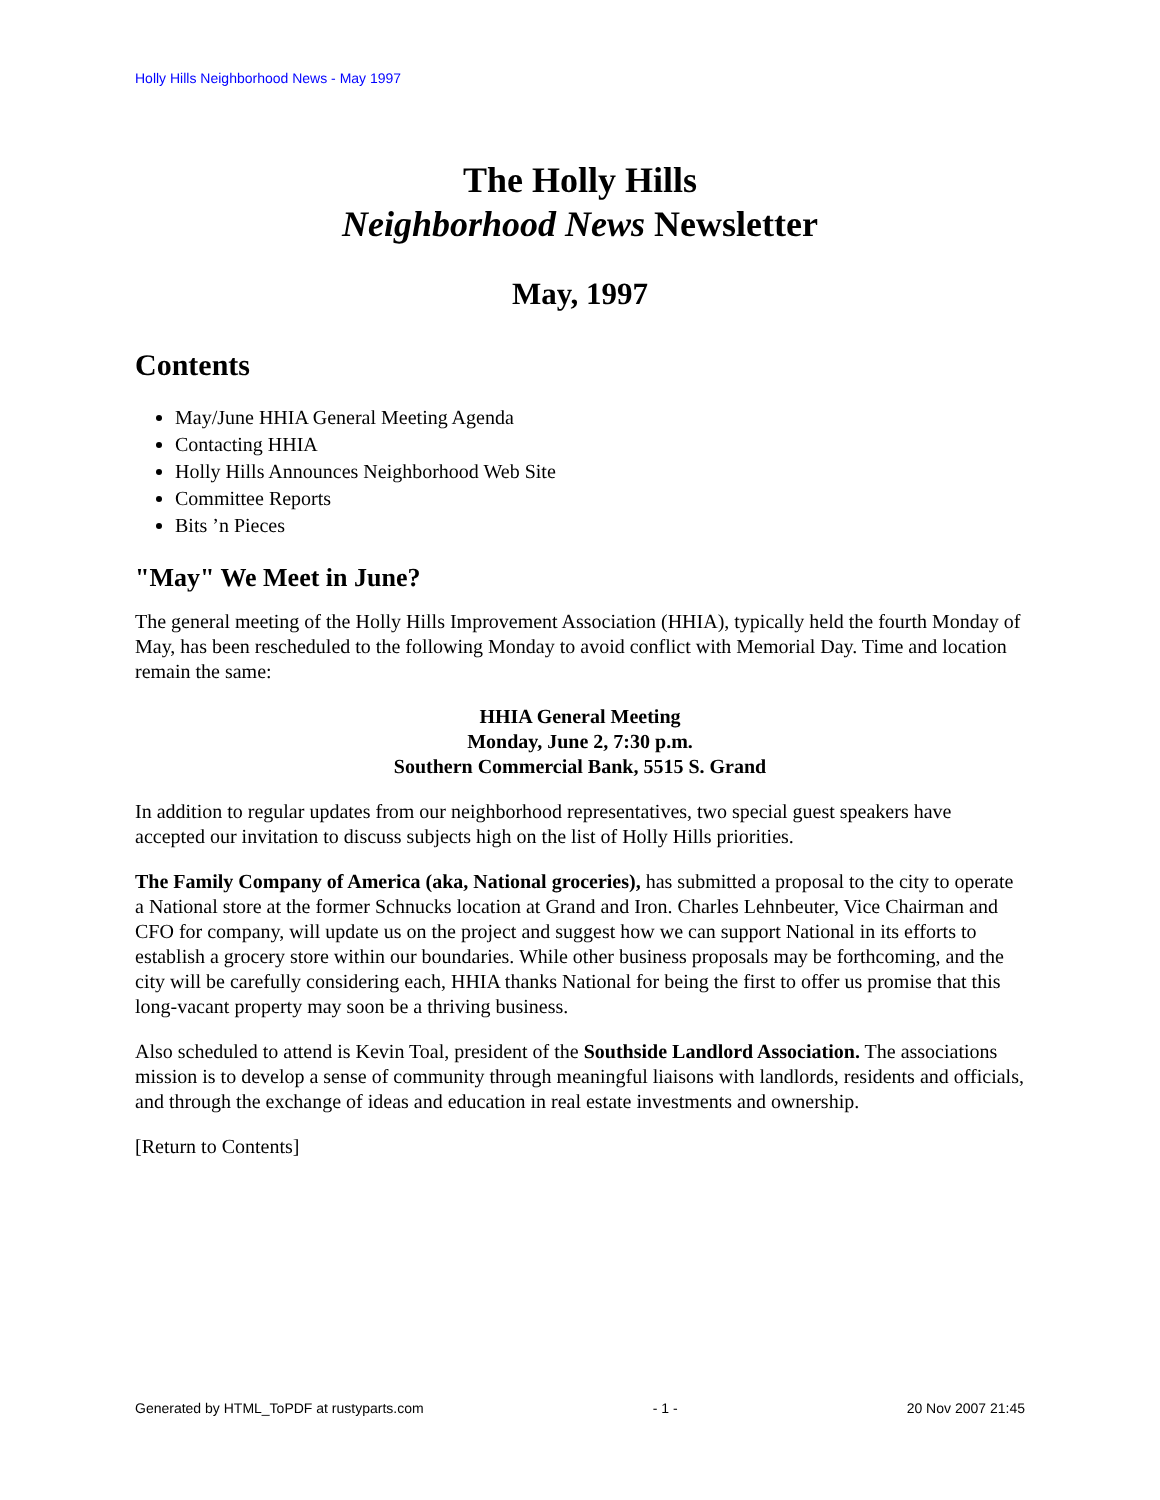Holly Hills Neighborhood News - May 1997
The Holly Hills
Neighborhood News Newsletter
May, 1997
Contents
May/June HHIA General Meeting Agenda
Contacting HHIA
Holly Hills Announces Neighborhood Web Site
Committee Reports
Bits ’n Pieces
"May" We Meet in June?
The general meeting of the Holly Hills Improvement Association (HHIA), typically held the fourth Monday of May, has been rescheduled to the following Monday to avoid conflict with Memorial Day. Time and location remain the same:
HHIA General Meeting
Monday, June 2, 7:30 p.m.
Southern Commercial Bank, 5515 S. Grand
In addition to regular updates from our neighborhood representatives, two special guest speakers have accepted our invitation to discuss subjects high on the list of Holly Hills priorities.
The Family Company of America (aka, National groceries), has submitted a proposal to the city to operate a National store at the former Schnucks location at Grand and Iron. Charles Lehnbeuter, Vice Chairman and CFO for company, will update us on the project and suggest how we can support National in its efforts to establish a grocery store within our boundaries. While other business proposals may be forthcoming, and the city will be carefully considering each, HHIA thanks National for being the first to offer us promise that this long-vacant property may soon be a thriving business.
Also scheduled to attend is Kevin Toal, president of the Southside Landlord Association. The associations mission is to develop a sense of community through meaningful liaisons with landlords, residents and officials, and through the exchange of ideas and education in real estate investments and ownership.
[Return to Contents]
Generated by HTML_ToPDF at rustyparts.com - 1 - 20 Nov 2007 21:45